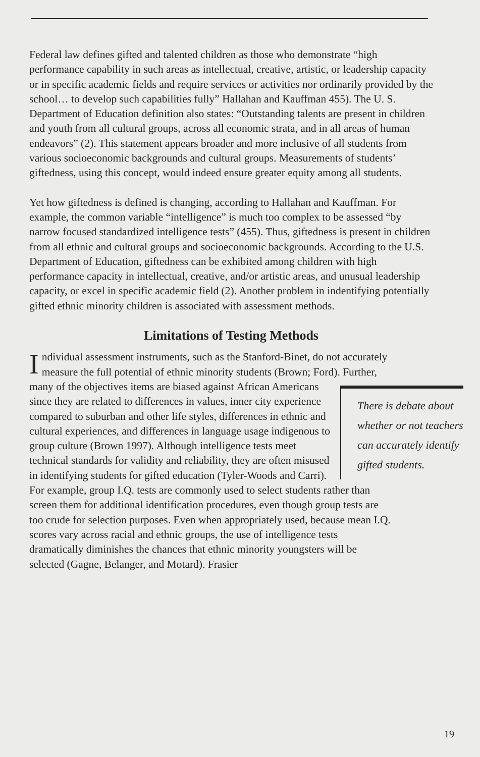Federal law defines gifted and talented children as those who demonstrate “high performance capability in such areas as intellectual, creative, artistic, or leadership capacity or in specific academic fields and require services or activities nor ordinarily provided by the school… to develop such capabilities fully” Hallahan and Kauffman 455). The U. S. Department of Education definition also states: “Outstanding talents are present in children and youth from all cultural groups, across all economic strata, and in all areas of human endeavors” (2). This statement appears broader and more inclusive of all students from various socioeconomic backgrounds and cultural groups. Measurements of students’ giftedness, using this concept, would indeed ensure greater equity among all students.
Yet how giftedness is defined is changing, according to Hallahan and Kauffman. For example, the common variable “intelligence” is much too complex to be assessed “by narrow focused standardized intelligence tests” (455). Thus, giftedness is present in children from all ethnic and cultural groups and socioeconomic backgrounds. According to the U.S. Department of Education, giftedness can be exhibited among children with high performance capacity in intellectual, creative, and/or artistic areas, and unusual leadership capacity, or excel in specific academic field (2). Another problem in indentifying potentially gifted ethnic minority children is associated with assessment methods.
Limitations of Testing Methods
Individual assessment instruments, such as the Stanford-Binet, do not accurately measure the full potential of ethnic minority students (Brown; Ford). Further, many of the objectives items are biased against There is debate about whether or not teachers can accurately identify gifted students. African Americans since they are related to differences in values, inner city experience compared to suburban and other life styles, differences in ethnic and cultural experiences, and differences in language usage indigenous to group culture (Brown 1997). Although intelligence tests meet technical standards for validity and reliability, they are often misused in identifying students for gifted education (Tyler-Woods and Carri). For example, group I.Q. tests are commonly used to select students rather than screen them for additional identification procedures, even though group tests are too crude for selection purposes. Even when appropriately used, because mean I.Q. scores vary across racial and ethnic groups, the use of intelligence tests dramatically diminishes the chances that ethnic minority youngsters will be selected (Gagne, Belanger, and Motard). Frasier
19